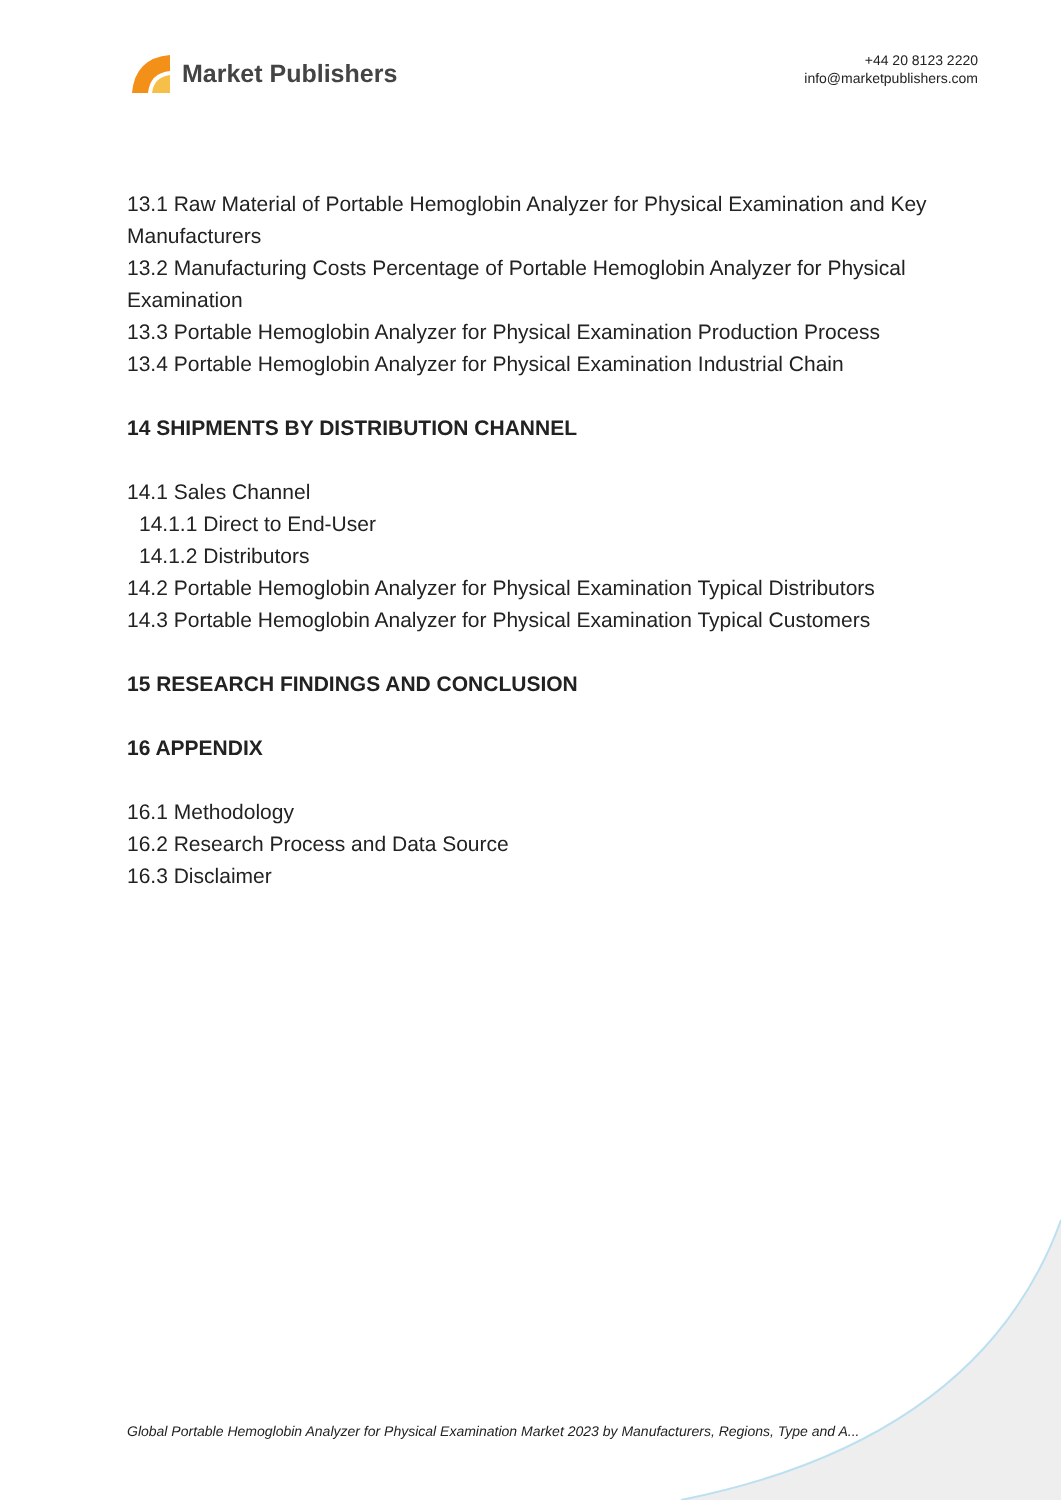Market Publishers
+44 20 8123 2220
info@marketpublishers.com
13.1 Raw Material of Portable Hemoglobin Analyzer for Physical Examination and Key Manufacturers
13.2 Manufacturing Costs Percentage of Portable Hemoglobin Analyzer for Physical Examination
13.3 Portable Hemoglobin Analyzer for Physical Examination Production Process
13.4 Portable Hemoglobin Analyzer for Physical Examination Industrial Chain
14 SHIPMENTS BY DISTRIBUTION CHANNEL
14.1 Sales Channel
14.1.1 Direct to End-User
14.1.2 Distributors
14.2 Portable Hemoglobin Analyzer for Physical Examination Typical Distributors
14.3 Portable Hemoglobin Analyzer for Physical Examination Typical Customers
15 RESEARCH FINDINGS AND CONCLUSION
16 APPENDIX
16.1 Methodology
16.2 Research Process and Data Source
16.3 Disclaimer
Global Portable Hemoglobin Analyzer for Physical Examination Market 2023 by Manufacturers, Regions, Type and A...